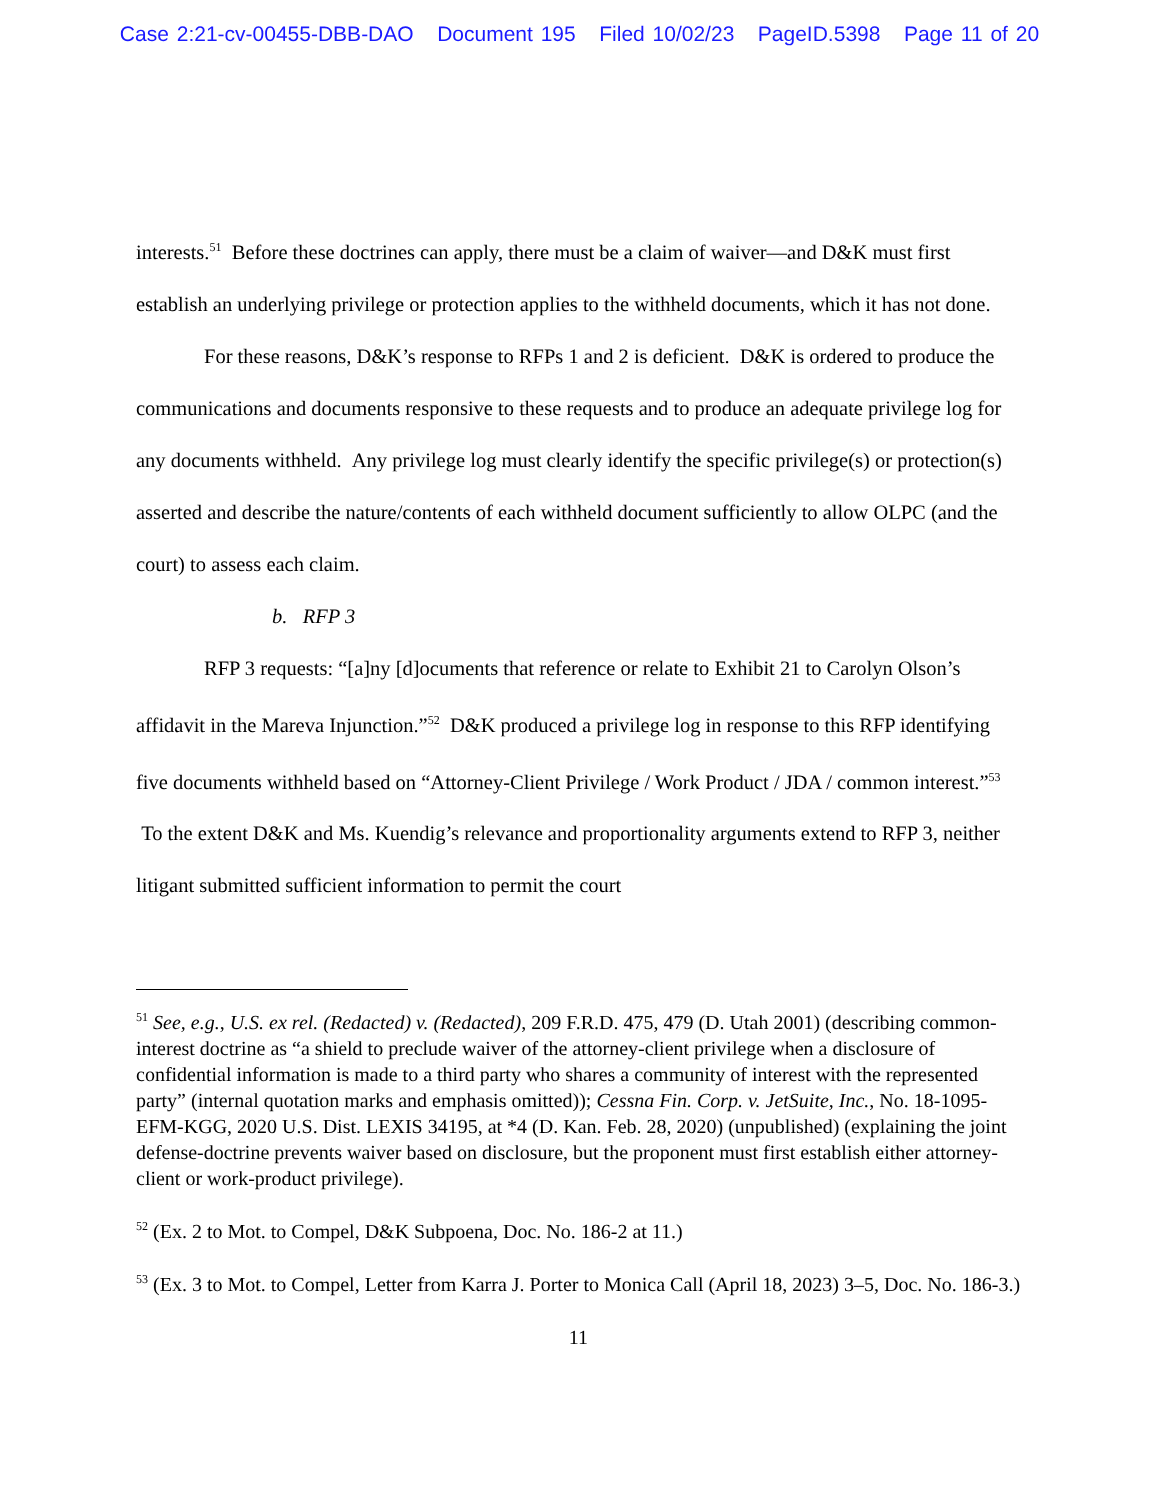Case 2:21-cv-00455-DBB-DAO Document 195 Filed 10/02/23 PageID.5398 Page 11 of 20
interests.<sup>51</sup> Before these doctrines can apply, there must be a claim of waiver—and D&K must first establish an underlying privilege or protection applies to the withheld documents, which it has not done.
For these reasons, D&K’s response to RFPs 1 and 2 is deficient. D&K is ordered to produce the communications and documents responsive to these requests and to produce an adequate privilege log for any documents withheld. Any privilege log must clearly identify the specific privilege(s) or protection(s) asserted and describe the nature/contents of each withheld document sufficiently to allow OLPC (and the court) to assess each claim.
b. RFP 3
RFP 3 requests: “[a]ny [d]ocuments that reference or relate to Exhibit 21 to Carolyn Olson’s affidavit in the Mareva Injunction.”<sup>52</sup> D&K produced a privilege log in response to this RFP identifying five documents withheld based on “Attorney-Client Privilege / Work Product / JDA / common interest.”<sup>53</sup> To the extent D&K and Ms. Kuendig’s relevance and proportionality arguments extend to RFP 3, neither litigant submitted sufficient information to permit the court
<sup>51</sup> See, e.g., U.S. ex rel. (Redacted) v. (Redacted), 209 F.R.D. 475, 479 (D. Utah 2001) (describing common-interest doctrine as “a shield to preclude waiver of the attorney-client privilege when a disclosure of confidential information is made to a third party who shares a community of interest with the represented party” (internal quotation marks and emphasis omitted)); Cessna Fin. Corp. v. JetSuite, Inc., No. 18-1095-EFM-KGG, 2020 U.S. Dist. LEXIS 34195, at *4 (D. Kan. Feb. 28, 2020) (unpublished) (explaining the joint defense-doctrine prevents waiver based on disclosure, but the proponent must first establish either attorney-client or work-product privilege).
<sup>52</sup> (Ex. 2 to Mot. to Compel, D&K Subpoena, Doc. No. 186-2 at 11.)
<sup>53</sup> (Ex. 3 to Mot. to Compel, Letter from Karra J. Porter to Monica Call (April 18, 2023) 3–5, Doc. No. 186-3.)
11